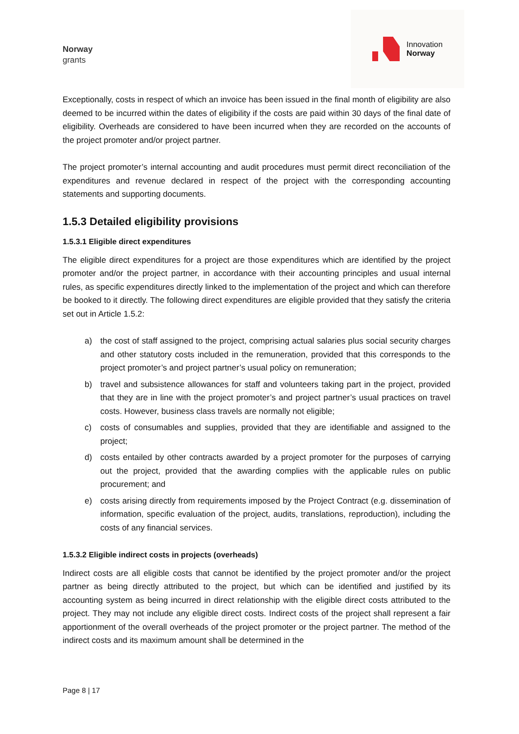Norway
grants
Innovation
Norway
Exceptionally, costs in respect of which an invoice has been issued in the final month of eligibility are also deemed to be incurred within the dates of eligibility if the costs are paid within 30 days of the final date of eligibility. Overheads are considered to have been incurred when they are recorded on the accounts of the project promoter and/or project partner.
The project promoter’s internal accounting and audit procedures must permit direct reconciliation of the expenditures and revenue declared in respect of the project with the corresponding accounting statements and supporting documents.
1.5.3 Detailed eligibility provisions
1.5.3.1 Eligible direct expenditures
The eligible direct expenditures for a project are those expenditures which are identified by the project promoter and/or the project partner, in accordance with their accounting principles and usual internal rules, as specific expenditures directly linked to the implementation of the project and which can therefore be booked to it directly. The following direct expenditures are eligible provided that they satisfy the criteria set out in Article 1.5.2:
a) the cost of staff assigned to the project, comprising actual salaries plus social security charges and other statutory costs included in the remuneration, provided that this corresponds to the project promoter’s and project partner’s usual policy on remuneration;
b) travel and subsistence allowances for staff and volunteers taking part in the project, provided that they are in line with the project promoter’s and project partner’s usual practices on travel costs. However, business class travels are normally not eligible;
c) costs of consumables and supplies, provided that they are identifiable and assigned to the project;
d) costs entailed by other contracts awarded by a project promoter for the purposes of carrying out the project, provided that the awarding complies with the applicable rules on public procurement; and
e) costs arising directly from requirements imposed by the Project Contract (e.g. dissemination of information, specific evaluation of the project, audits, translations, reproduction), including the costs of any financial services.
1.5.3.2 Eligible indirect costs in projects (overheads)
Indirect costs are all eligible costs that cannot be identified by the project promoter and/or the project partner as being directly attributed to the project, but which can be identified and justified by its accounting system as being incurred in direct relationship with the eligible direct costs attributed to the project. They may not include any eligible direct costs. Indirect costs of the project shall represent a fair apportionment of the overall overheads of the project promoter or the project partner. The method of the indirect costs and its maximum amount shall be determined in the
Page 8 | 17